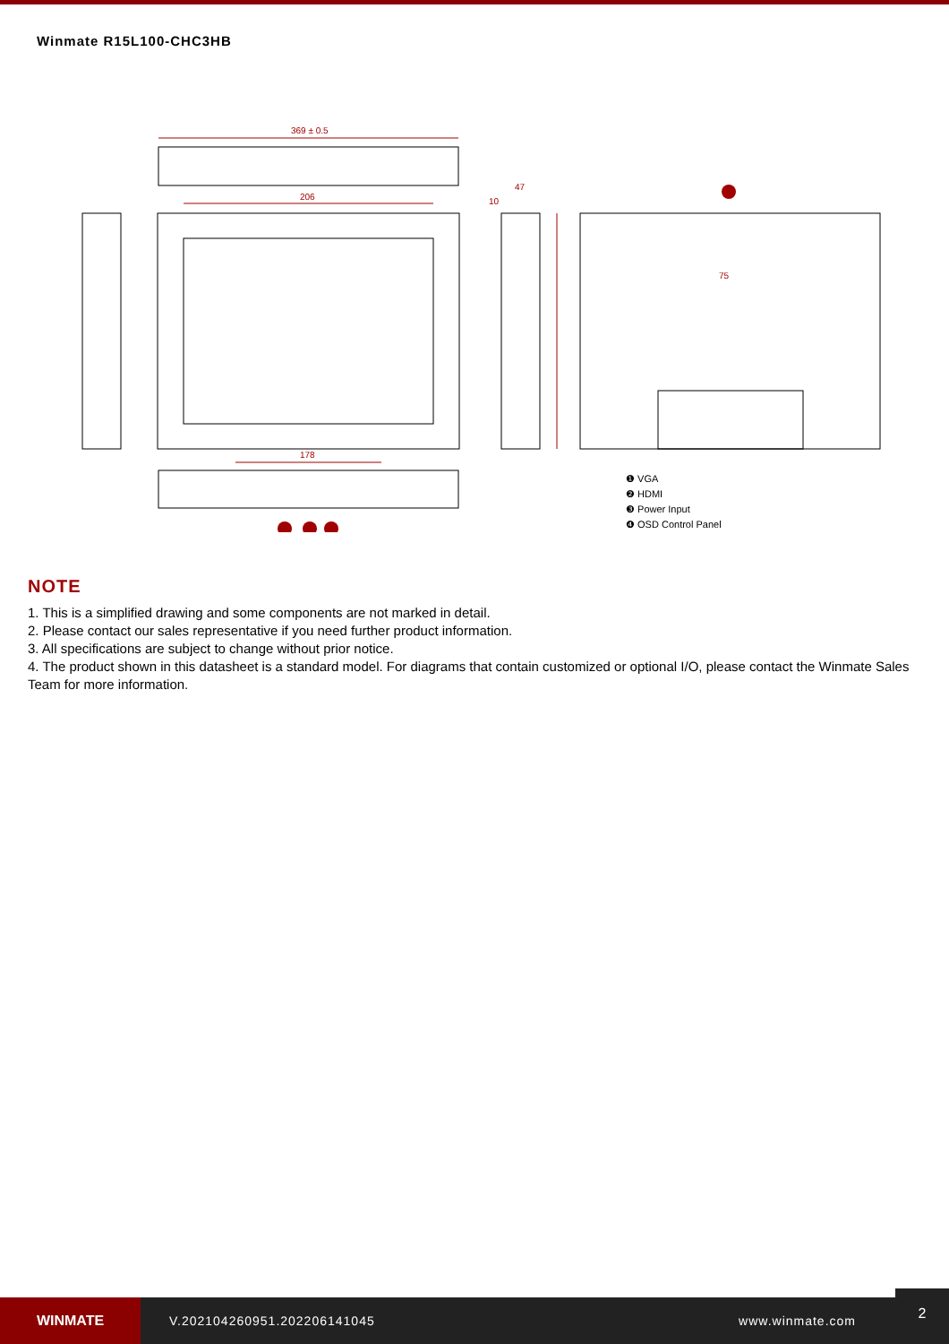Winmate R15L100-CHC3HB
369 ± 0.5
206
178
47
10
75
❶ VGA
❷ HDMI
❸ Power Input
❹ OSD Control Panel
NOTE
1. This is a simplified drawing and some components are not marked in detail.
2. Please contact our sales representative if you need further product information.
3. All specifications are subject to change without prior notice.
4. The product shown in this datasheet is a standard model. For diagrams that contain customized or optional I/O, please contact the Winmate Sales Team for more information.
WINMATE
V.202104260951.202206141045 www.winmate.com
2